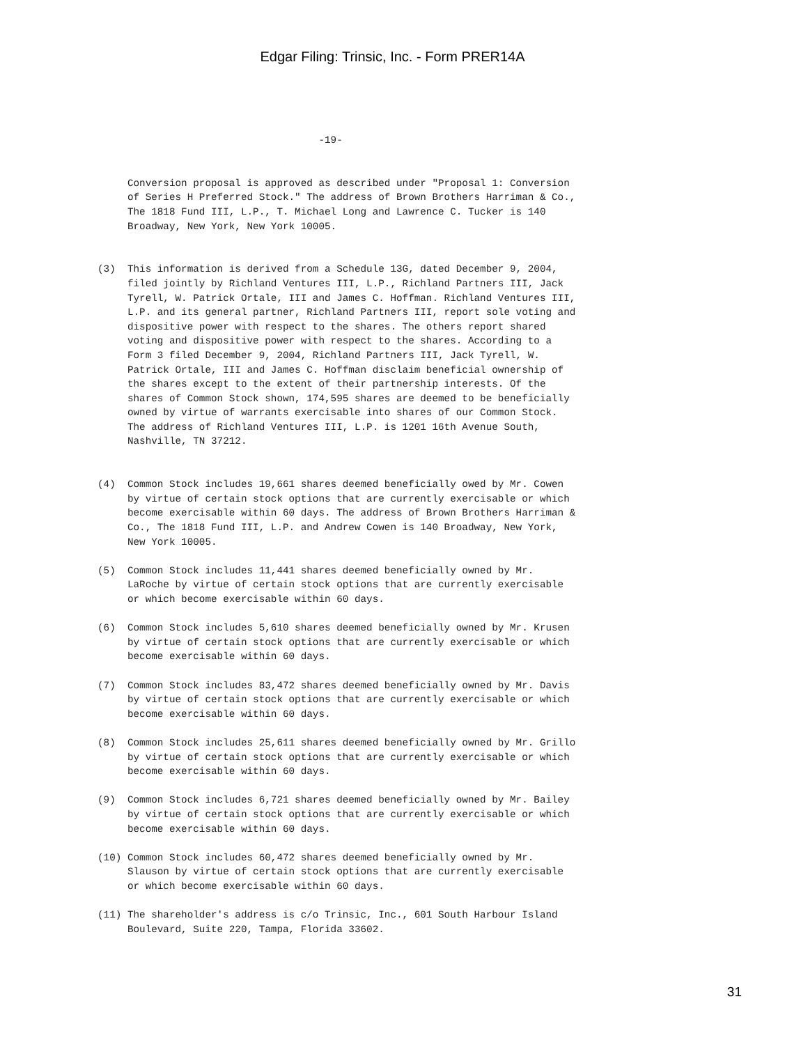Edgar Filing: Trinsic, Inc. - Form PRER14A
                                     -19-


     Conversion proposal is approved as described under "Proposal 1: Conversion
     of Series H Preferred Stock." The address of Brown Brothers Harriman & Co.,
     The 1818 Fund III, L.P., T. Michael Long and Lawrence C. Tucker is 140
     Broadway, New York, New York 10005.


(3)  This information is derived from a Schedule 13G, dated December 9, 2004,
     filed jointly by Richland Ventures III, L.P., Richland Partners III, Jack
     Tyrell, W. Patrick Ortale, III and James C. Hoffman. Richland Ventures III,
     L.P. and its general partner, Richland Partners III, report sole voting and
     dispositive power with respect to the shares. The others report shared
     voting and dispositive power with respect to the shares. According to a
     Form 3 filed December 9, 2004, Richland Partners III, Jack Tyrell, W.
     Patrick Ortale, III and James C. Hoffman disclaim beneficial ownership of
     the shares except to the extent of their partnership interests. Of the
     shares of Common Stock shown, 174,595 shares are deemed to be beneficially
     owned by virtue of warrants exercisable into shares of our Common Stock.
     The address of Richland Ventures III, L.P. is 1201 16th Avenue South,
     Nashville, TN 37212.


(4)  Common Stock includes 19,661 shares deemed beneficially owed by Mr. Cowen
     by virtue of certain stock options that are currently exercisable or which
     become exercisable within 60 days. The address of Brown Brothers Harriman &
     Co., The 1818 Fund III, L.P. and Andrew Cowen is 140 Broadway, New York,
     New York 10005.

(5)  Common Stock includes 11,441 shares deemed beneficially owned by Mr.
     LaRoche by virtue of certain stock options that are currently exercisable
     or which become exercisable within 60 days.

(6)  Common Stock includes 5,610 shares deemed beneficially owned by Mr. Krusen
     by virtue of certain stock options that are currently exercisable or which
     become exercisable within 60 days.

(7)  Common Stock includes 83,472 shares deemed beneficially owned by Mr. Davis
     by virtue of certain stock options that are currently exercisable or which
     become exercisable within 60 days.

(8)  Common Stock includes 25,611 shares deemed beneficially owned by Mr. Grillo
     by virtue of certain stock options that are currently exercisable or which
     become exercisable within 60 days.

(9)  Common Stock includes 6,721 shares deemed beneficially owned by Mr. Bailey
     by virtue of certain stock options that are currently exercisable or which
     become exercisable within 60 days.

(10) Common Stock includes 60,472 shares deemed beneficially owned by Mr.
     Slauson by virtue of certain stock options that are currently exercisable
     or which become exercisable within 60 days.

(11) The shareholder's address is c/o Trinsic, Inc., 601 South Harbour Island
     Boulevard, Suite 220, Tampa, Florida 33602.
31